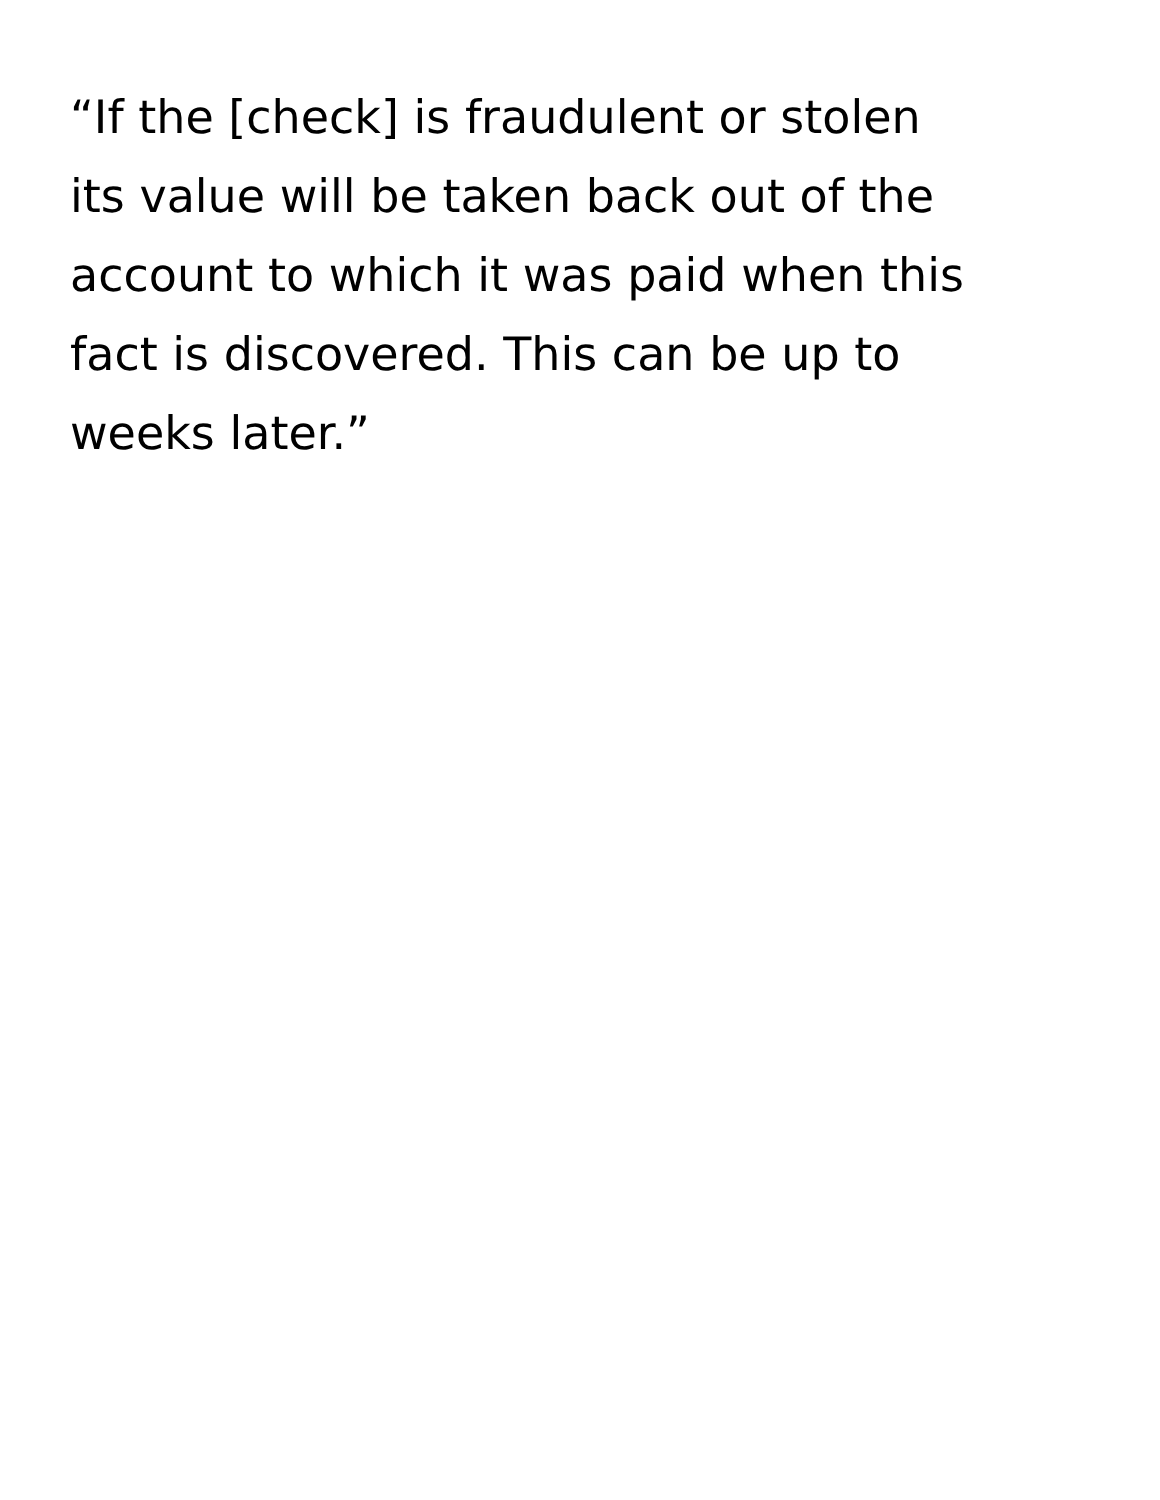“If the [check] is fraudulent or stolen
its value will be taken back out of the
account to which it was paid when this
fact is discovered. This can be up to
weeks later.”